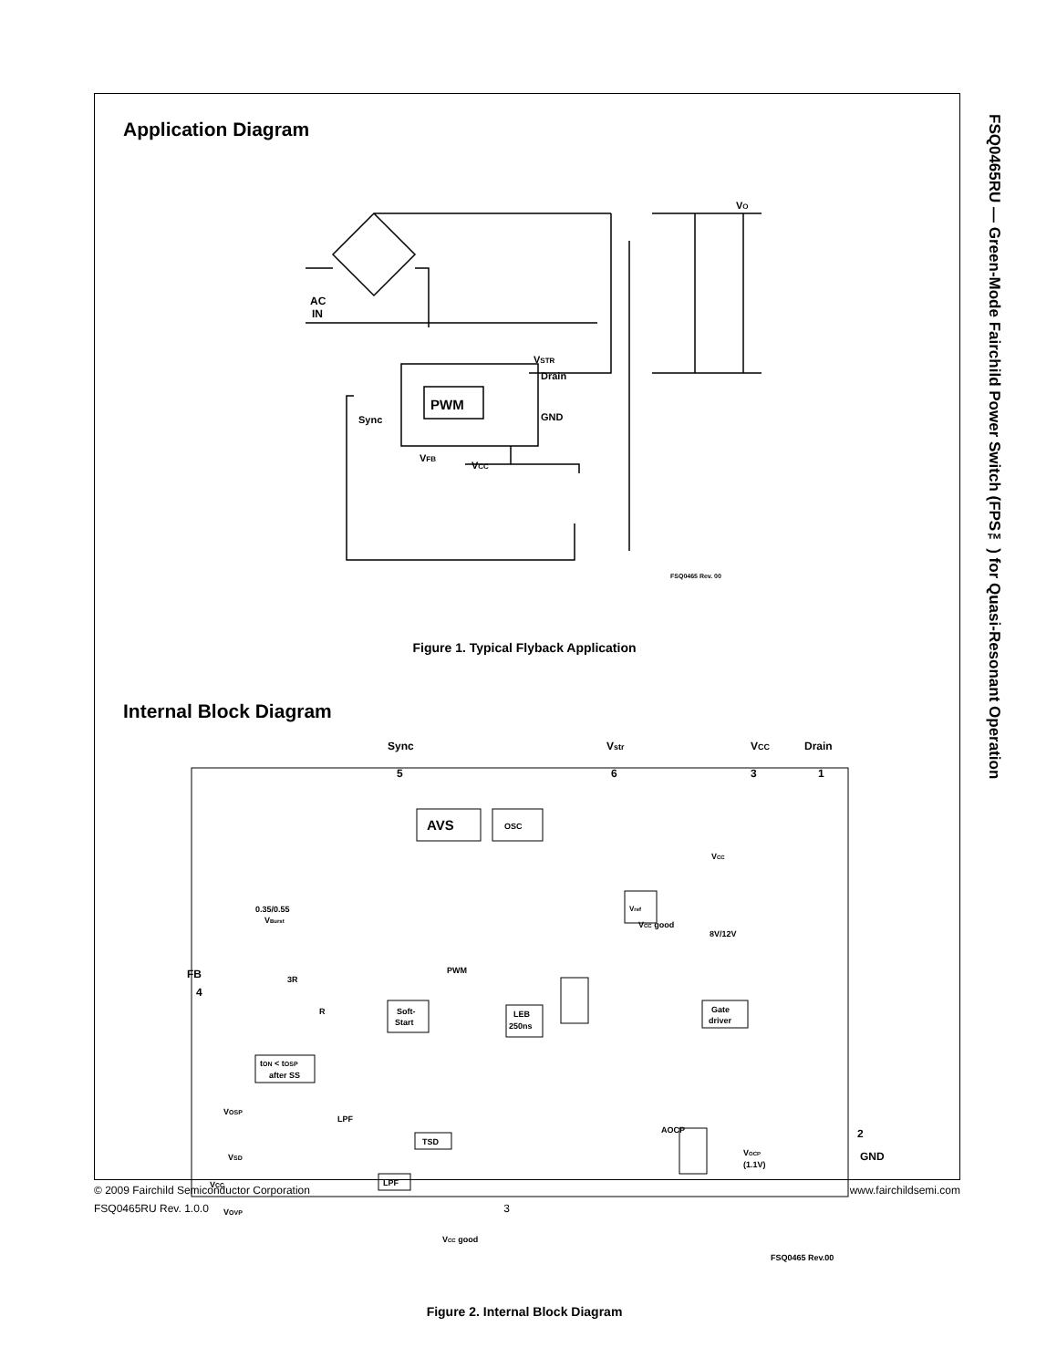FSQ0465RU — Green-Mode Fairchild Power Switch (FPS™) for Quasi-Resonant Operation
Application Diagram
AC
IN
PWM
VSTR
Drain
GND
Sync
VFB
VCC
VO
FSQ0465 Rev. 00
Figure 1. Typical Flyback Application
Internal Block Diagram
Sync
Vstr
VCC
Drain
5
6
3
1
AVS
OSC
Vref
VCC
VCC good
8V/12V
0.35/0.55
VBurst
FB
4
3R
R
Soft-
Start
PWM
LEB
250ns
Gate
driver
tON < tOSP
after SS
LPF
LPF
TSD
VOSP
VSD
VCC
VOVP
AOCP
VOCP
(1.1V)
2
GND
VCC good
FSQ0465 Rev.00
Figure 2. Internal Block Diagram
© 2009 Fairchild Semiconductor Corporation www.fairchildsemi.com
FSQ0465RU Rev. 1.0.0 3